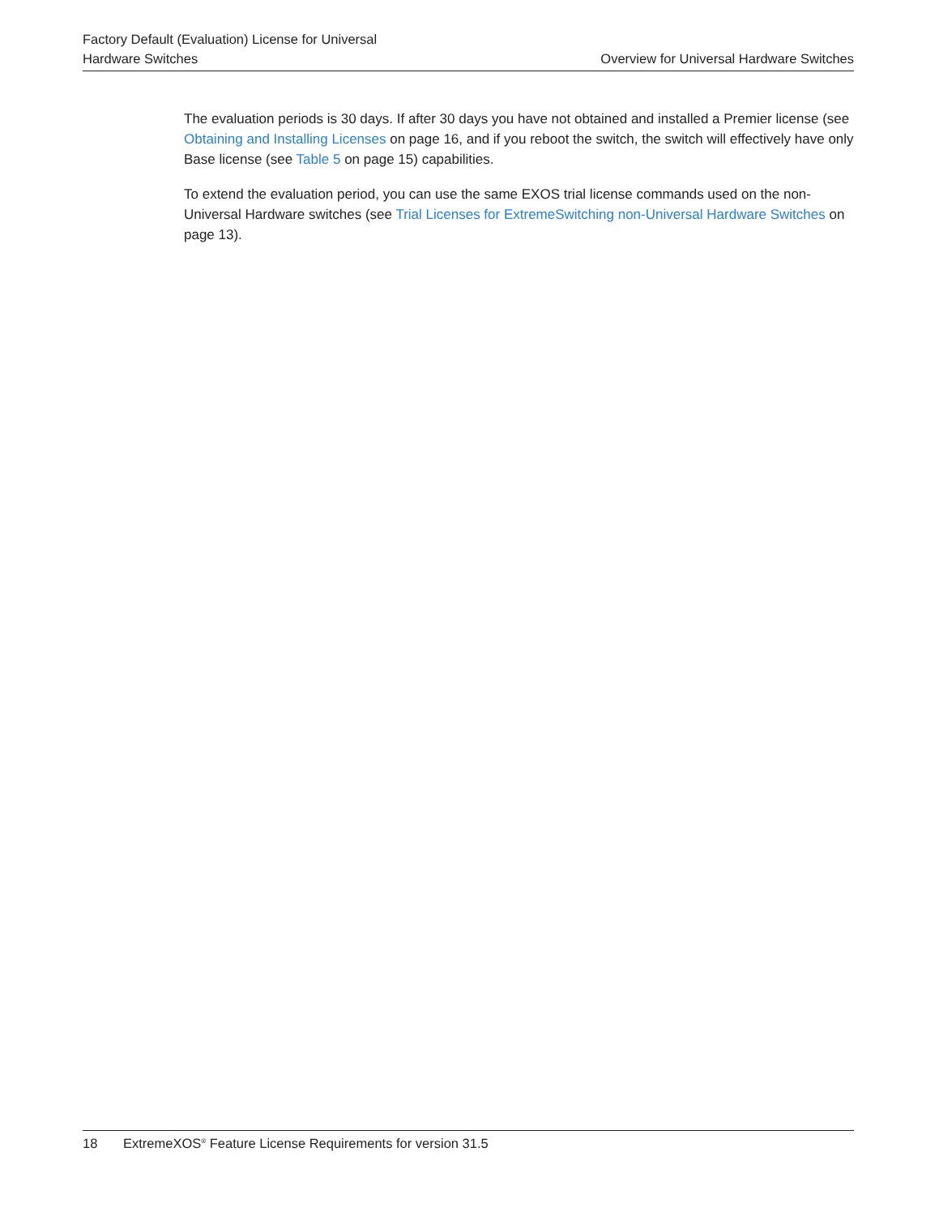Factory Default (Evaluation) License for Universal
Hardware Switches
Overview for Universal Hardware Switches
The evaluation periods is 30 days. If after 30 days you have not obtained and installed a Premier license (see Obtaining and Installing Licenses on page 16, and if you reboot the switch, the switch will effectively have only Base license (see Table 5 on page 15) capabilities.
To extend the evaluation period, you can use the same EXOS trial license commands used on the non-Universal Hardware switches (see Trial Licenses for ExtremeSwitching non-Universal Hardware Switches on page 13).
18 ExtremeXOS<sup>®</sup> Feature License Requirements for version 31.5